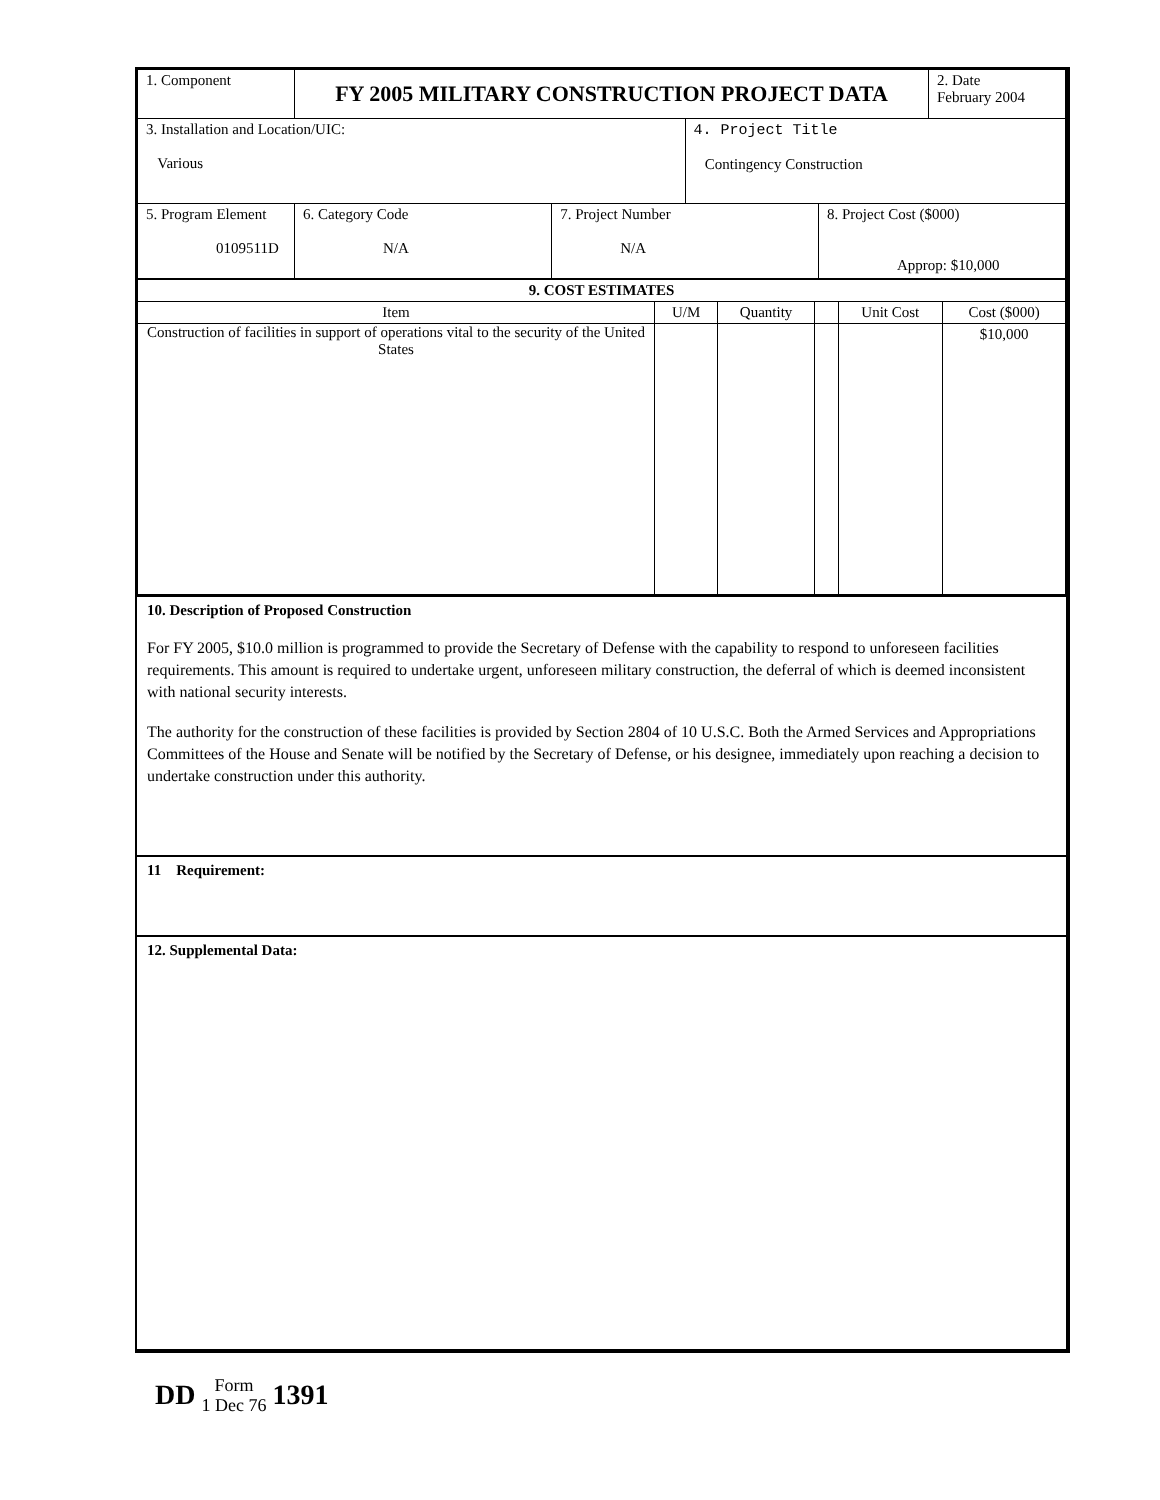| 1. Component | FY 2005 MILITARY CONSTRUCTION PROJECT DATA | | | | 2. Date February 2004 |
| 3. Installation and Location/UIC: Various | | | 4. Project Title Contingency Construction | | |
| 5. Program Element 0109511D | 6. Category Code N/A | 7. Project Number N/A | | 8. Project Cost ($000) Approp: $10,000 | |
| 9. COST ESTIMATES | | | | | |
| --- | --- | --- | --- | --- | --- |
| Item | U/M | Quantity | | Unit Cost | Cost ($000) |
| Construction of facilities in support of operations vital to the security of the United States | | | | | $10,000 |
10. Description of Proposed Construction
For FY 2005, $10.0 million is programmed to provide the Secretary of Defense with the capability to respond to unforeseen facilities requirements. This amount is required to undertake urgent, unforeseen military construction, the deferral of which is deemed inconsistent with national security interests.
The authority for the construction of these facilities is provided by Section 2804 of 10 U.S.C. Both the Armed Services and Appropriations Committees of the House and Senate will be notified by the Secretary of Defense, or his designee, immediately upon reaching a decision to undertake construction under this authority.
11 Requirement:
12. Supplemental Data:
DD Form
1 Dec 76 1391